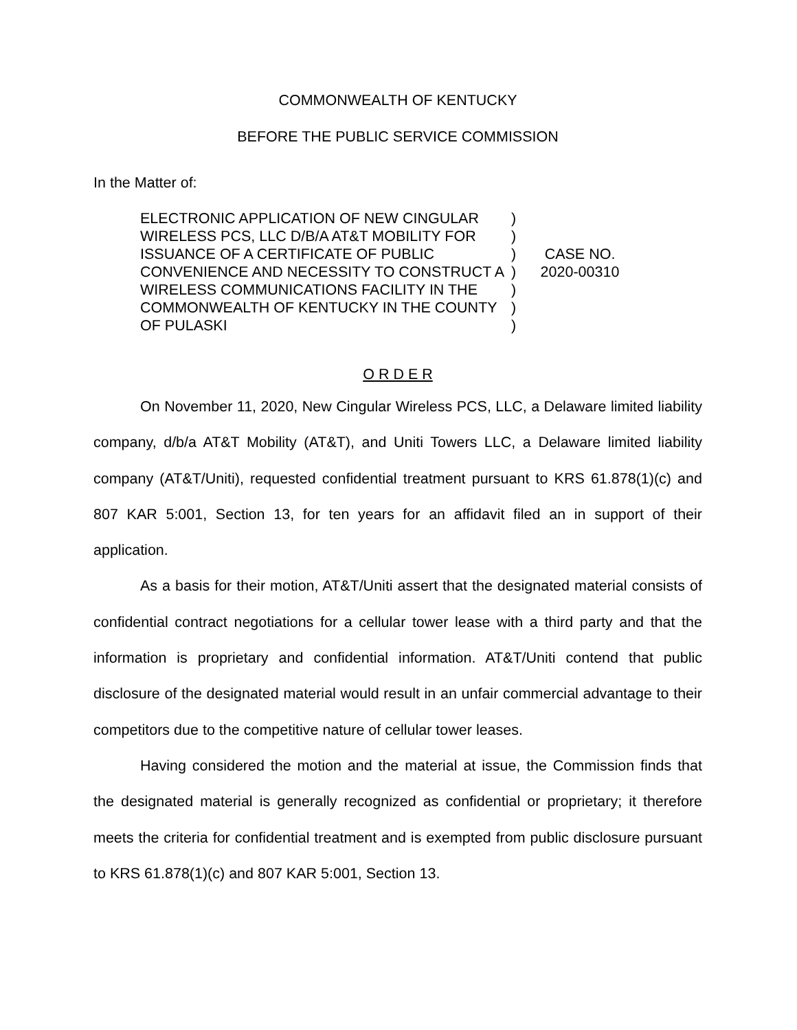COMMONWEALTH OF KENTUCKY
BEFORE THE PUBLIC SERVICE COMMISSION
In the Matter of:
ELECTRONIC APPLICATION OF NEW CINGULAR WIRELESS PCS, LLC D/B/A AT&T MOBILITY FOR ISSUANCE OF A CERTIFICATE OF PUBLIC CONVENIENCE AND NECESSITY TO CONSTRUCT A WIRELESS COMMUNICATIONS FACILITY IN THE COMMONWEALTH OF KENTUCKY IN THE COUNTY OF PULASKI
)
)
)
)
)
)
)
CASE NO.
2020-00310
O R D E R
On November 11, 2020, New Cingular Wireless PCS, LLC, a Delaware limited liability company, d/b/a AT&T Mobility (AT&T), and Uniti Towers LLC, a Delaware limited liability company (AT&T/Uniti), requested confidential treatment pursuant to KRS 61.878(1)(c) and 807 KAR 5:001, Section 13, for ten years for an affidavit filed an in support of their application.
As a basis for their motion, AT&T/Uniti assert that the designated material consists of confidential contract negotiations for a cellular tower lease with a third party and that the information is proprietary and confidential information. AT&T/Uniti contend that public disclosure of the designated material would result in an unfair commercial advantage to their competitors due to the competitive nature of cellular tower leases.
Having considered the motion and the material at issue, the Commission finds that the designated material is generally recognized as confidential or proprietary; it therefore meets the criteria for confidential treatment and is exempted from public disclosure pursuant to KRS 61.878(1)(c) and 807 KAR 5:001, Section 13.